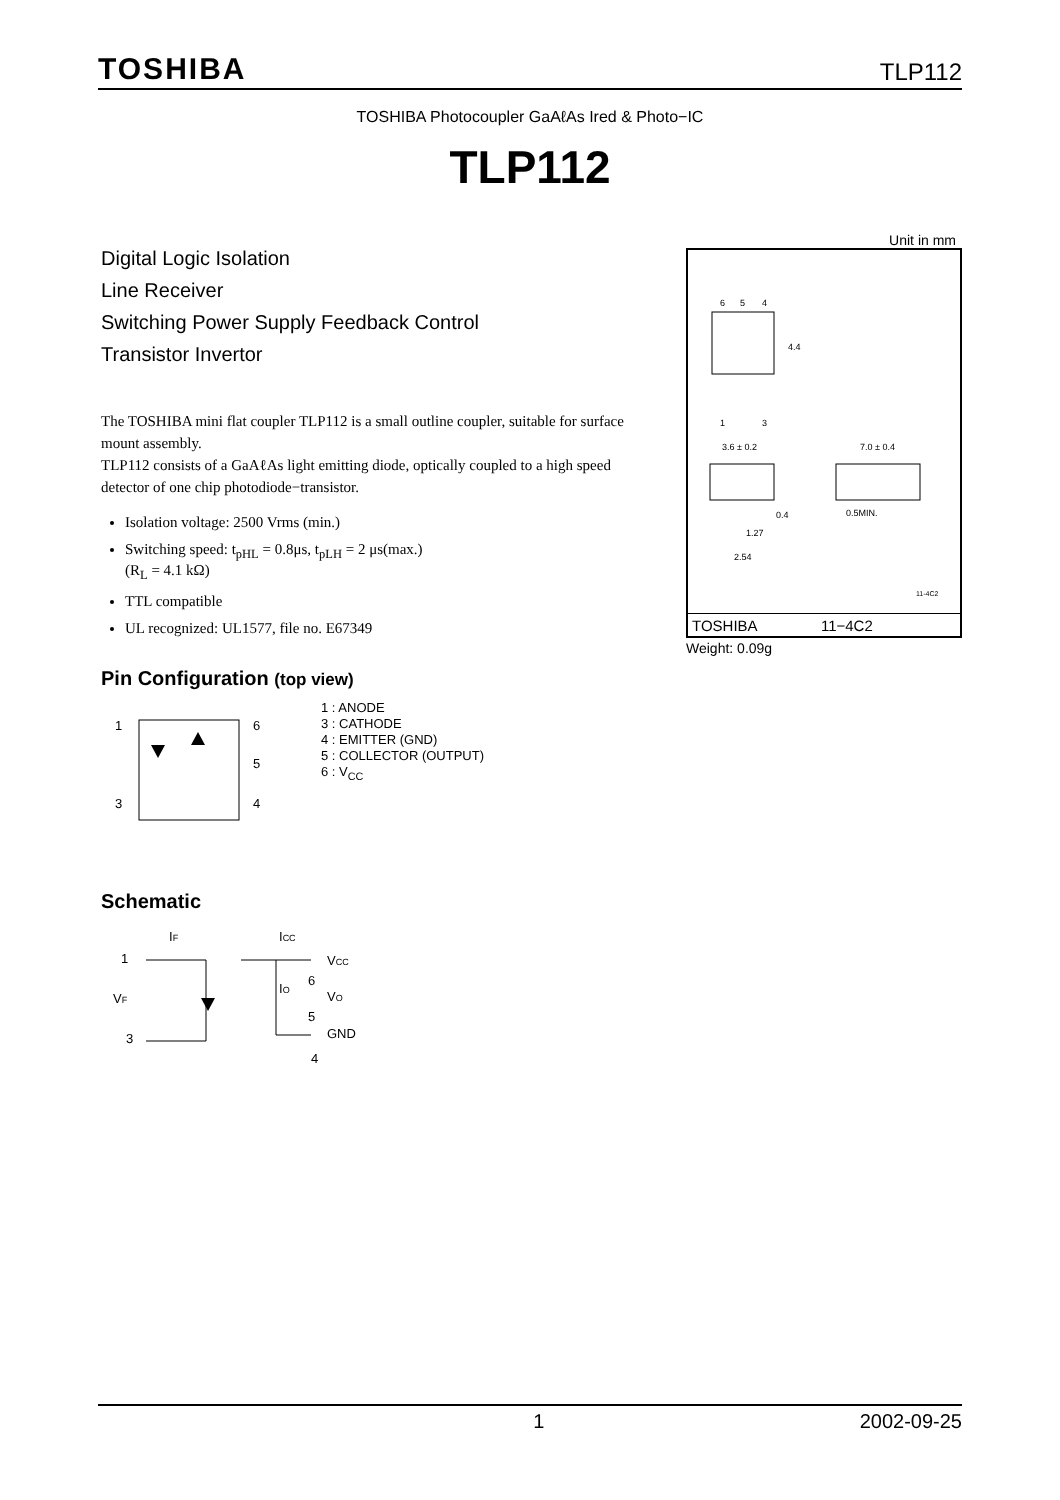TOSHIBA TLP112
TOSHIBA Photocoupler GaAℓAs Ired & Photo−IC
TLP112
Digital Logic Isolation
Line Receiver
Switching Power Supply Feedback Control
Transistor Invertor
The TOSHIBA mini flat coupler TLP112 is a small outline coupler, suitable for surface mount assembly.
TLP112 consists of a GaAℓAs light emitting diode, optically coupled to a high speed detector of one chip photodiode−transistor.
Isolation voltage: 2500 Vrms (min.)
Switching speed: t<sub>pHL</sub> = 0.8μs, t<sub>pLH</sub> = 2 μs(max.)
(R<sub>L</sub> = 4.1 kΩ)
TTL compatible
UL recognized: UL1577, file no. E67349
Pin Configuration (top view)
1
3
6
5
4
1 : ANODE
3 : CATHODE
4 : EMITTER (GND)
5 : COLLECTOR (OUTPUT)
6 : V<sub>CC</sub>
Schematic
1
3
VF
IF
ICC
VCC
IO
6
VO
5
GND
4
Unit in mm
6
5
4
1
3
4.4
3.6 ± 0.2
7.0 ± 0.4
0.4
1.27
2.54
0.5MIN.
11-4C2
TOSHIBA 11−4C2
Weight: 0.09g
1 2002-09-25